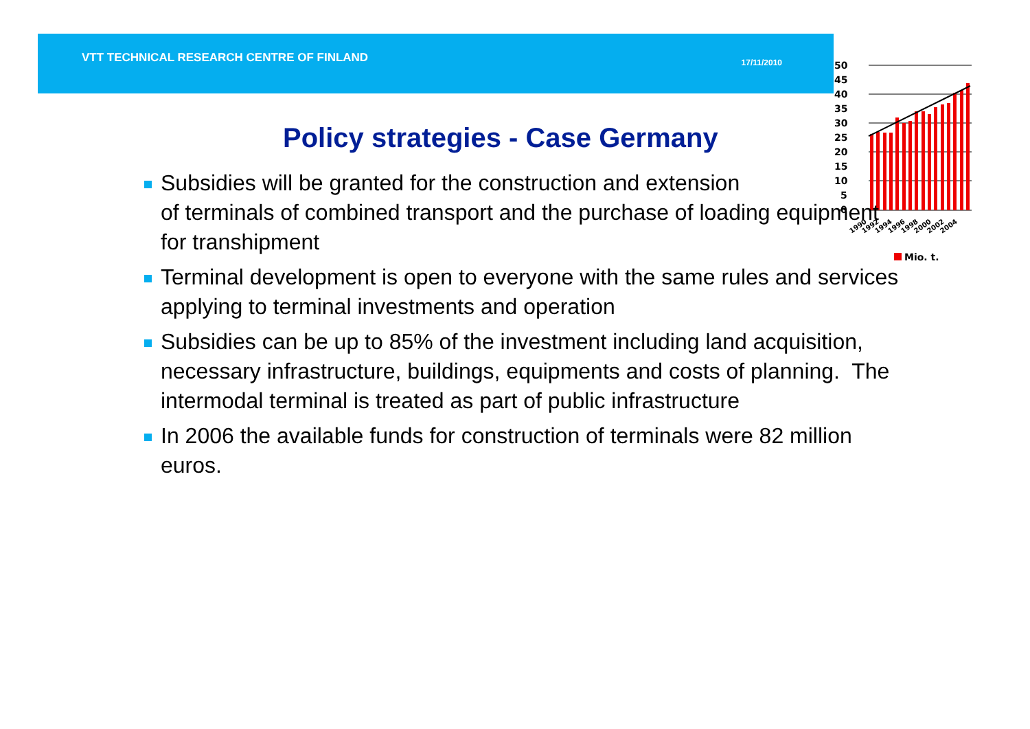VTT TECHNICAL RESEARCH CENTRE OF FINLAND 17/11/2010
50
45
40
35
30
25
20
15
10
5
0
1990
1992
1994
1996
1998
2000
2002
2004
Mio. t.
Policy strategies - Case Germany
Subsidies will be granted for the construction and extension
of terminals of combined transport and the purchase of loading equipment for transhipment
Terminal development is open to everyone with the same rules and services applying to terminal investments and operation
Subsidies can be up to 85% of the investment including land acquisition, necessary infrastructure, buildings, equipments and costs of planning. The intermodal terminal is treated as part of public infrastructure
In 2006 the available funds for construction of terminals were 82 million euros.